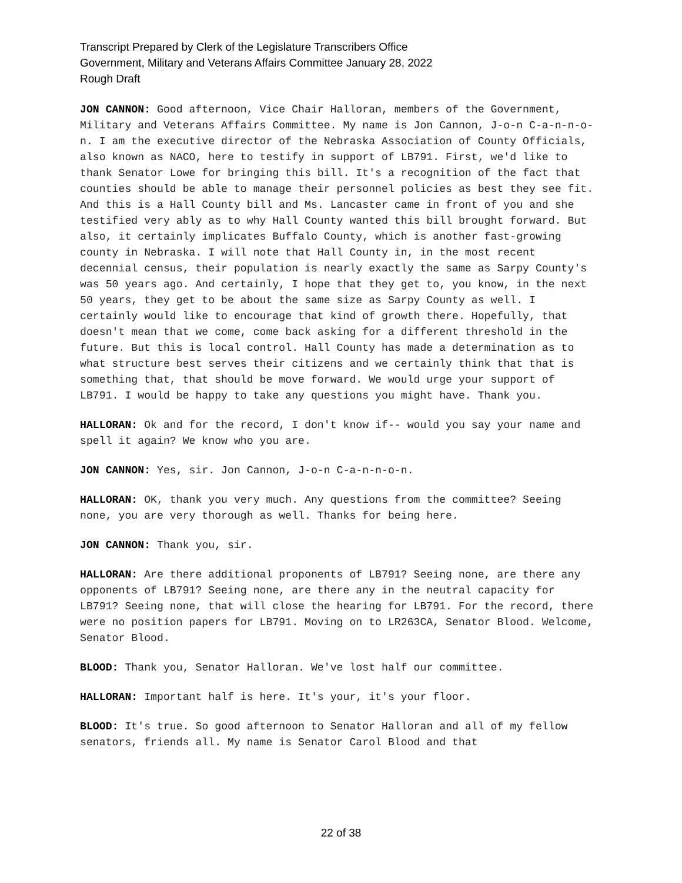Transcript Prepared by Clerk of the Legislature Transcribers Office
Government, Military and Veterans Affairs Committee January 28, 2022
Rough Draft
JON CANNON: Good afternoon, Vice Chair Halloran, members of the Government, Military and Veterans Affairs Committee. My name is Jon Cannon, J-o-n C-a-n-n-o-n. I am the executive director of the Nebraska Association of County Officials, also known as NACO, here to testify in support of LB791. First, we'd like to thank Senator Lowe for bringing this bill. It's a recognition of the fact that counties should be able to manage their personnel policies as best they see fit. And this is a Hall County bill and Ms. Lancaster came in front of you and she testified very ably as to why Hall County wanted this bill brought forward. But also, it certainly implicates Buffalo County, which is another fast-growing county in Nebraska. I will note that Hall County in, in the most recent decennial census, their population is nearly exactly the same as Sarpy County's was 50 years ago. And certainly, I hope that they get to, you know, in the next 50 years, they get to be about the same size as Sarpy County as well. I certainly would like to encourage that kind of growth there. Hopefully, that doesn't mean that we come, come back asking for a different threshold in the future. But this is local control. Hall County has made a determination as to what structure best serves their citizens and we certainly think that that is something that, that should be move forward. We would urge your support of LB791. I would be happy to take any questions you might have. Thank you.
HALLORAN: Ok and for the record, I don't know if-- would you say your name and spell it again? We know who you are.
JON CANNON: Yes, sir. Jon Cannon, J-o-n C-a-n-n-o-n.
HALLORAN: OK, thank you very much. Any questions from the committee? Seeing none, you are very thorough as well. Thanks for being here.
JON CANNON: Thank you, sir.
HALLORAN: Are there additional proponents of LB791? Seeing none, are there any opponents of LB791? Seeing none, are there any in the neutral capacity for LB791? Seeing none, that will close the hearing for LB791. For the record, there were no position papers for LB791. Moving on to LR263CA, Senator Blood. Welcome, Senator Blood.
BLOOD: Thank you, Senator Halloran. We've lost half our committee.
HALLORAN: Important half is here. It's your, it's your floor.
BLOOD: It's true. So good afternoon to Senator Halloran and all of my fellow senators, friends all. My name is Senator Carol Blood and that
22 of 38